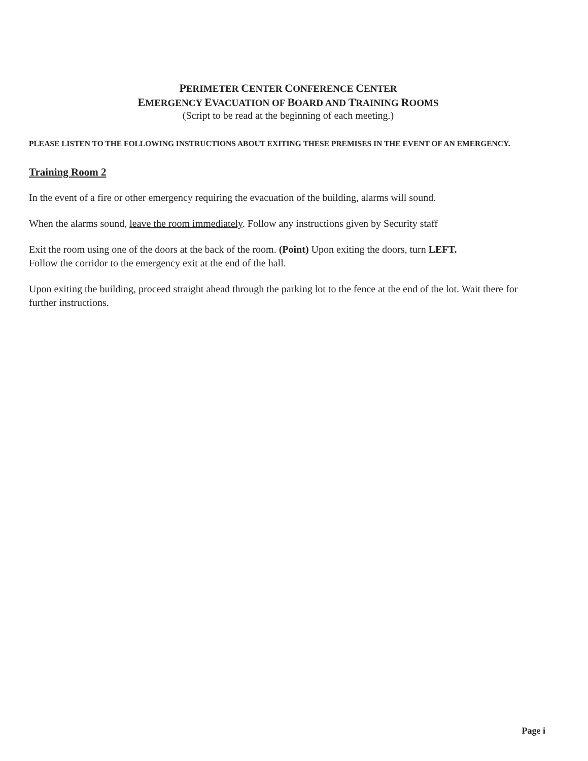PERIMETER CENTER CONFERENCE CENTER
EMERGENCY EVACUATION OF BOARD AND TRAINING ROOMS
(Script to be read at the beginning of each meeting.)
PLEASE LISTEN TO THE FOLLOWING INSTRUCTIONS ABOUT EXITING THESE PREMISES IN THE EVENT OF AN EMERGENCY.
Training Room 2
In the event of a fire or other emergency requiring the evacuation of the building, alarms will sound.
When the alarms sound, leave the room immediately. Follow any instructions given by Security staff
Exit the room using one of the doors at the back of the room. (Point) Upon exiting the doors, turn LEFT.
Follow the corridor to the emergency exit at the end of the hall.
Upon exiting the building, proceed straight ahead through the parking lot to the fence at the end of the lot. Wait there for further instructions.
Page i